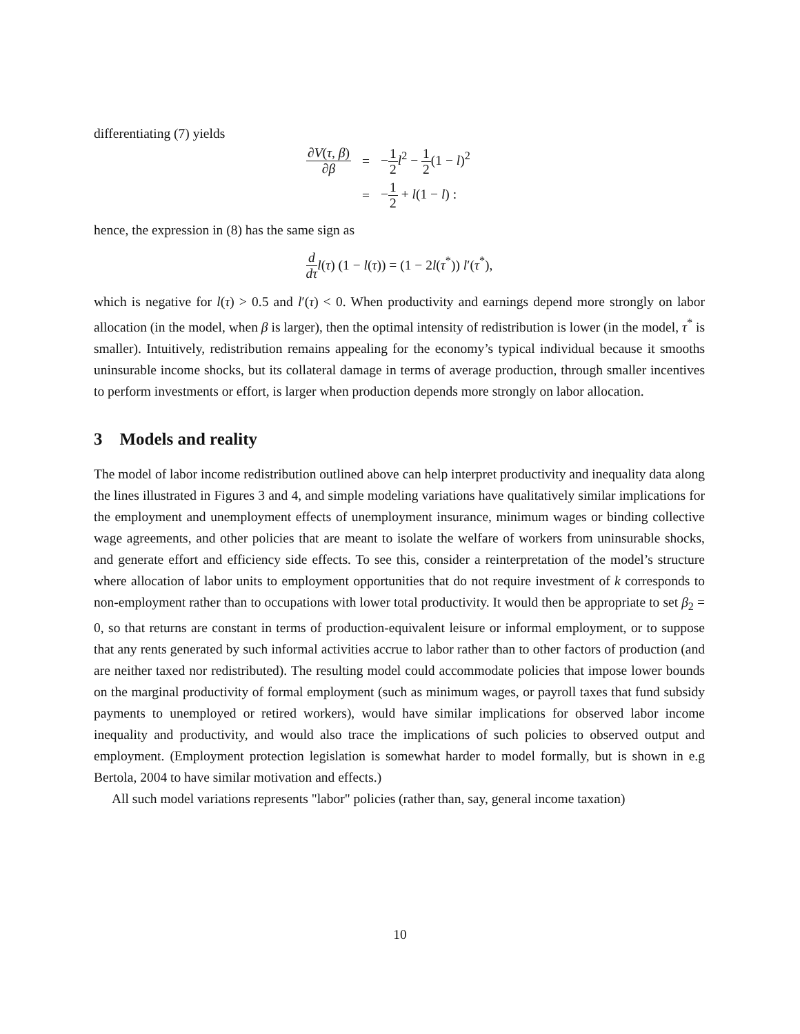differentiating (7) yields
| ∂ V ( τ , β ) ∂ β | = | − 1 2 l<sup>2</sup> − 1 2 (1 − l )<sup>2</sup> |
| | = | − 1 2 + l (1 − l ) : |
hence, the expression in (8) has the same sign as
d dτ l(τ) (1 − l(τ)) = (1 − 2l(τ<sup>*</sup>)) l′(τ<sup>*</sup>),
which is negative for l(τ) > 0.5 and l′(τ) < 0. When productivity and earnings depend more strongly on labor allocation (in the model, when β is larger), then the optimal intensity of redistribution is lower (in the model, τ<sup>*</sup> is smaller). Intuitively, redistribution remains appealing for the economy’s typical individual because it smooths uninsurable income shocks, but its collateral damage in terms of average production, through smaller incentives to perform investments or effort, is larger when production depends more strongly on labor allocation.
3 Models and reality
The model of labor income redistribution outlined above can help interpret productivity and inequality data along the lines illustrated in Figures 3 and 4, and simple modeling variations have qualitatively similar implications for the employment and unemployment effects of unemployment insurance, minimum wages or binding collective wage agreements, and other policies that are meant to isolate the welfare of workers from uninsurable shocks, and generate effort and efficiency side effects. To see this, consider a reinterpretation of the model’s structure where allocation of labor units to employment opportunities that do not require investment of k corresponds to non-employment rather than to occupations with lower total productivity. It would then be appropriate to set β<sub>2</sub> = 0, so that returns are constant in terms of production-equivalent leisure or informal employment, or to suppose that any rents generated by such informal activities accrue to labor rather than to other factors of production (and are neither taxed nor redistributed). The resulting model could accommodate policies that impose lower bounds on the marginal productivity of formal employment (such as minimum wages, or payroll taxes that fund subsidy payments to unemployed or retired workers), would have similar implications for observed labor income inequality and productivity, and would also trace the implications of such policies to observed output and employment. (Employment protection legislation is somewhat harder to model formally, but is shown in e.g Bertola, 2004 to have similar motivation and effects.)
All such model variations represents "labor" policies (rather than, say, general income taxation)
10